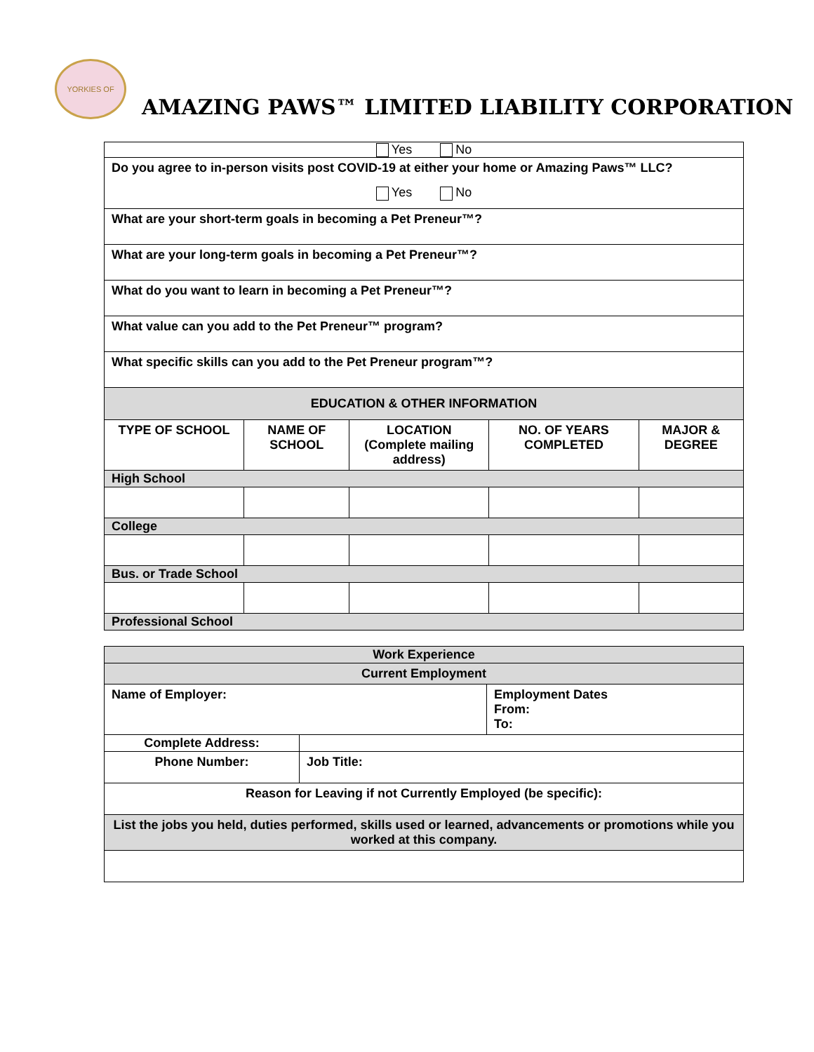YORKIES OF
AMAZING PAWS™ LIMITED LIABILITY CORPORATION
| Yes No | | | | |
| Do you agree to in-person visits post COVID-19 at either your home or Amazing Paws™ LLC? Yes No | | | | |
| What are your short-term goals in becoming a Pet Preneur™? | | | | |
| What are your long-term goals in becoming a Pet Preneur™? | | | | |
| What do you want to learn in becoming a Pet Preneur™? | | | | |
| What value can you add to the Pet Preneur™ program? | | | | |
| What specific skills can you add to the Pet Preneur program™? | | | | |
| EDUCATION & OTHER INFORMATION | | | | |
| TYPE OF SCHOOL | NAME OF SCHOOL | LOCATION (Complete mailing address) | NO. OF YEARS COMPLETED | MAJOR & DEGREE |
| High School | | | | |
| College | | | | |
| Bus. or Trade School | | | | |
| Professional School | | | | |
| Work Experience | | |
| --- | --- | --- |
| Current Employment | | |
| Name of Employer: | | Employment Dates From: To: |
| Complete Address: | | |
| Phone Number: | Job Title: | |
| Reason for Leaving if not Currently Employed (be specific): | | |
| List the jobs you held, duties performed, skills used or learned, advancements or promotions while you worked at this company. | | |